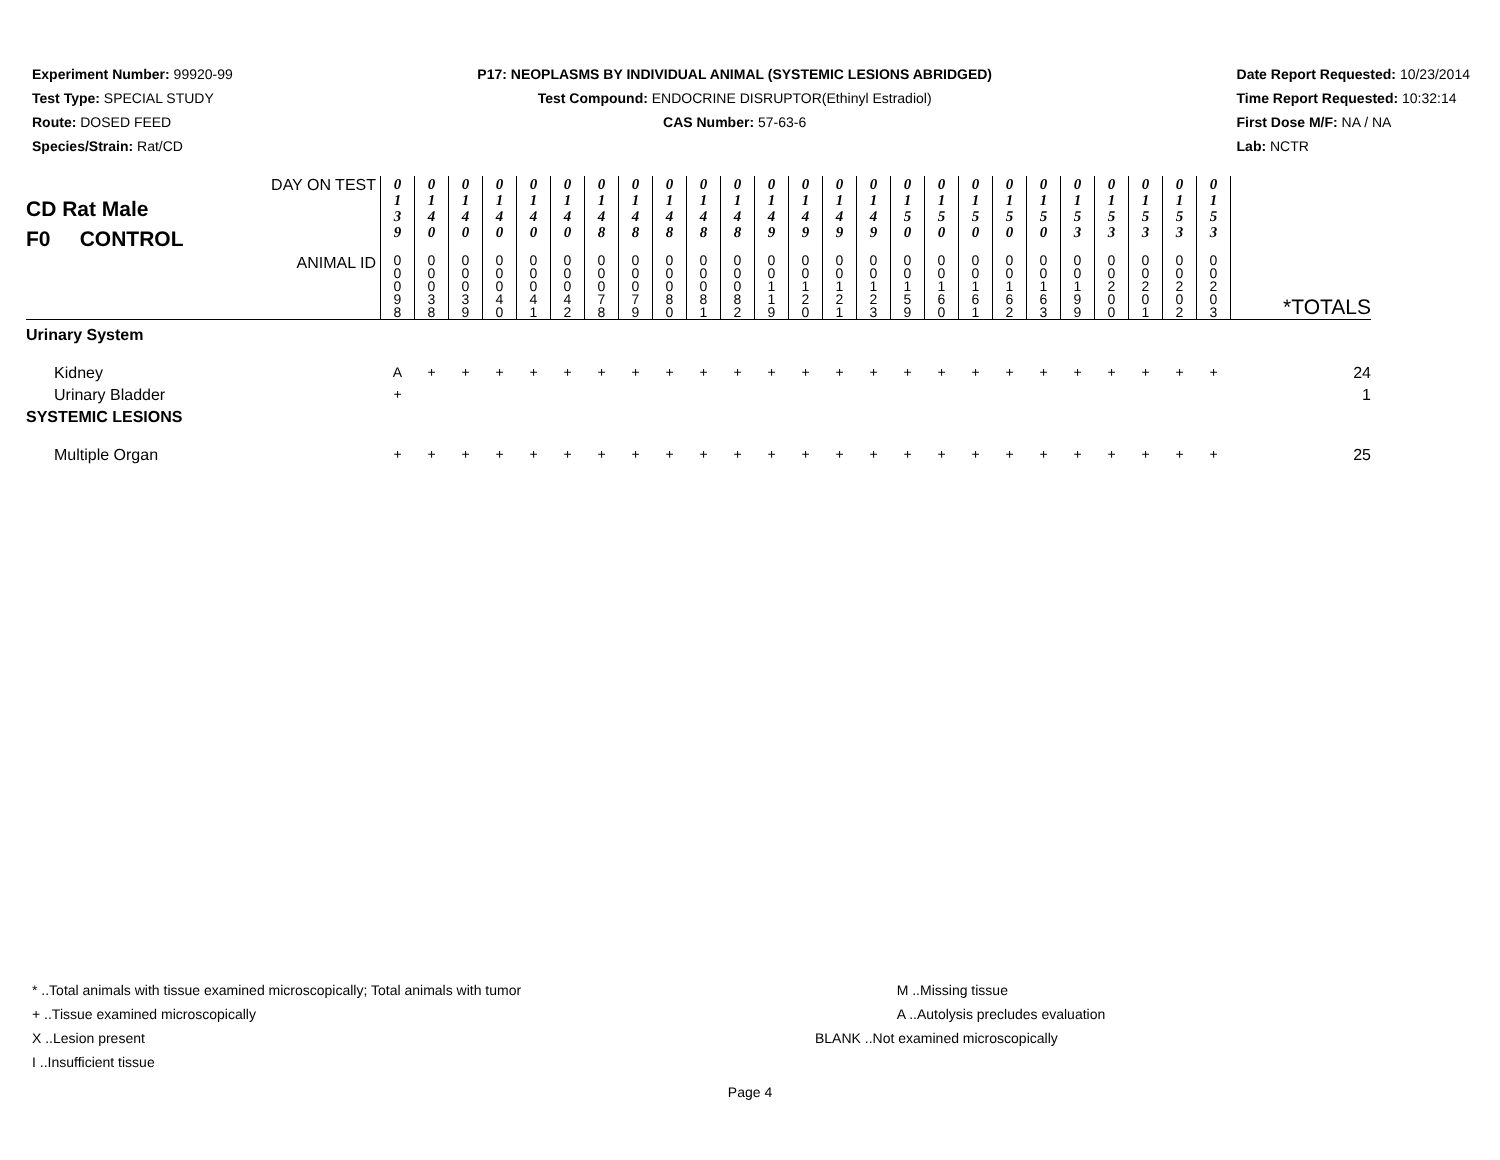Experiment Number: 99920-99
Test Type: SPECIAL STUDY
Route: DOSED FEED
Species/Strain: Rat/CD
P17: NEOPLASMS BY INDIVIDUAL ANIMAL (SYSTEMIC LESIONS ABRIDGED)
Test Compound: ENDOCRINE DISRUPTOR(Ethinyl Estradiol)
CAS Number: 57-63-6
Date Report Requested: 10/23/2014
Time Report Requested: 10:32:14
First Dose M/F: NA / NA
Lab: NCTR
| DAY ON TEST CD Rat Male F0 CONTROL | 0 1 3 9 | 0 1 4 0 | 0 1 4 0 | 0 1 4 0 | 0 1 4 0 | 0 1 4 0 | 0 1 4 8 | 0 1 4 8 | 0 1 4 8 | 0 1 4 8 | 0 1 4 8 | 0 1 4 9 | 0 1 4 9 | 0 1 4 9 | 0 1 4 9 | 0 1 5 0 | 0 1 5 0 | 0 1 5 0 | 0 1 5 0 | 0 1 5 0 | 0 1 5 3 | 0 1 5 3 | 0 1 5 3 | 0 1 5 3 | 0 1 5 3 | |
| ANIMAL ID | 0 0 0 9 8 | 0 0 0 3 8 | 0 0 0 3 9 | 0 0 0 4 0 | 0 0 0 4 1 | 0 0 0 4 2 | 0 0 0 7 8 | 0 0 0 7 9 | 0 0 0 8 0 | 0 0 0 8 1 | 0 0 0 8 2 | 0 0 1 1 9 | 0 0 1 2 0 | 0 0 1 2 1 | 0 0 1 2 3 | 0 0 1 5 9 | 0 0 1 6 0 | 0 0 1 6 1 | 0 0 1 6 2 | 0 0 1 6 3 | 0 0 1 9 9 | 0 0 2 0 0 | 0 0 2 0 1 | 0 0 2 0 2 | 0 0 2 0 3 | *TOTALS |
| Urinary System | | | | | | | | | | | | | | | | | | | | | | | | | | |
| Kidney | A | + | + | + | + | + | + | + | + | + | + | + | + | + | + | + | + | + | + | + | + | + | + | + | + | 24 |
| Urinary Bladder | + | | | | | | | | | | | | | | | | | | | | | | | | | 1 |
| SYSTEMIC LESIONS | | | | | | | | | | | | | | | | | | | | | | | | | | |
| Multiple Organ | + | + | + | + | + | + | + | + | + | + | + | + | + | + | + | + | + | + | + | + | + | + | + | + | + | 25 |
* ..Total animals with tissue examined microscopically; Total animals with tumor
+ ..Tissue examined microscopically
X ..Lesion present
I ..Insufficient tissue
M ..Missing tissue
A ..Autolysis precludes evaluation
BLANK ..Not examined microscopically
Page 4